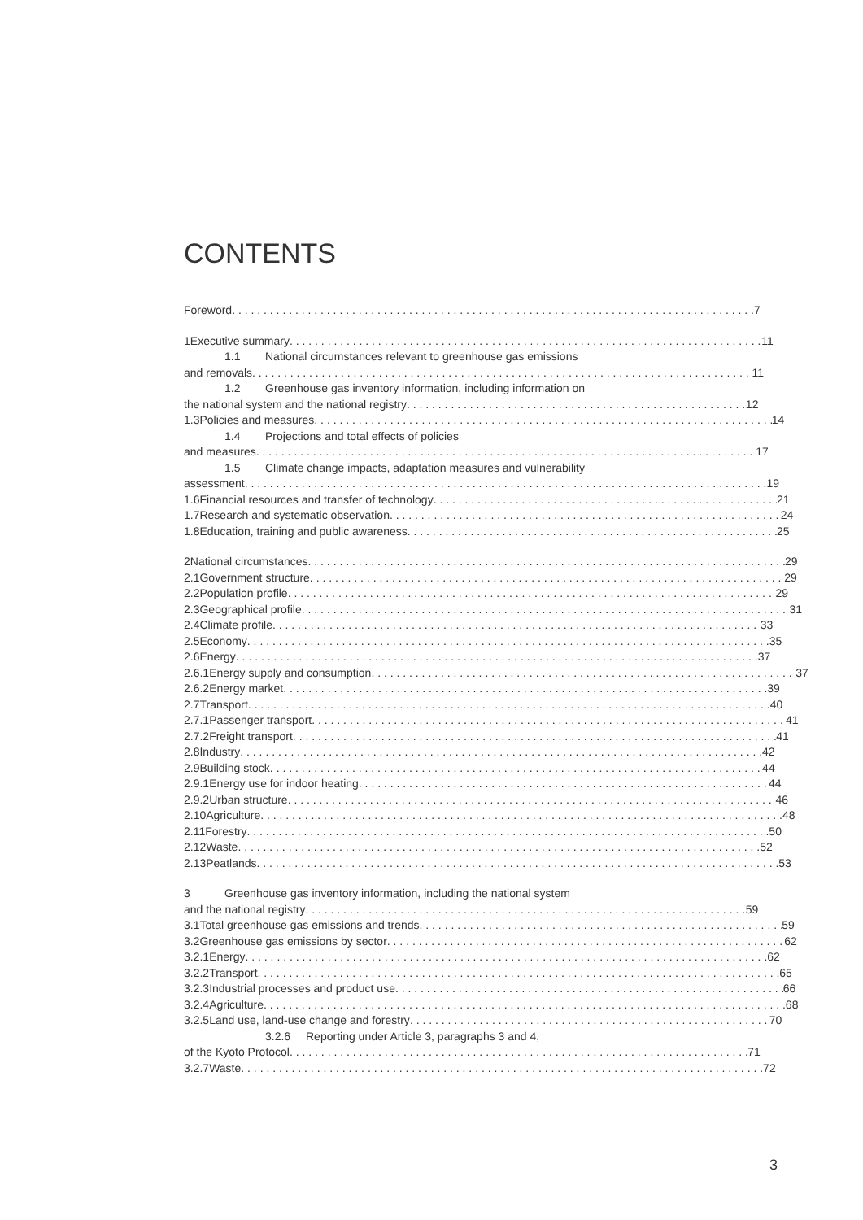CONTENTS
Foreword 7
1 Executive summary 11
1.1 National circumstances relevant to greenhouse gas emissions
and removals 11
1.2 Greenhouse gas inventory information, including information on
the national system and the national registry 12
1.3 Policies and measures 14
1.4 Projections and total effects of policies
and measures 17
1.5 Climate change impacts, adaptation measures and vulnerability
assessment 19
1.6 Financial resources and transfer of technology 21
1.7 Research and systematic observation 24
1.8 Education, training and public awareness 25
2 National circumstances 29
2.1 Government structure 29
2.2 Population profile 29
2.3 Geographical profile 31
2.4 Climate profile 33
2.5 Economy 35
2.6 Energy 37
2.6.1 Energy supply and consumption 37
2.6.2 Energy market 39
2.7 Transport 40
2.7.1 Passenger transport 41
2.7.2 Freight transport 41
2.8 Industry 42
2.9 Building stock 44
2.9.1 Energy use for indoor heating 44
2.9.2 Urban structure 46
2.10 Agriculture 48
2.11 Forestry 50
2.12 Waste 52
2.13 Peatlands 53
3 Greenhouse gas inventory information, including the national system
and the national registry 59
3.1 Total greenhouse gas emissions and trends 59
3.2 Greenhouse gas emissions by sector 62
3.2.1 Energy 62
3.2.2 Transport 65
3.2.3 Industrial processes and product use 66
3.2.4 Agriculture 68
3.2.5 Land use, land-use change and forestry 70
3.2.6 Reporting under Article 3, paragraphs 3 and 4,
of the Kyoto Protocol 71
3.2.7 Waste 72
3